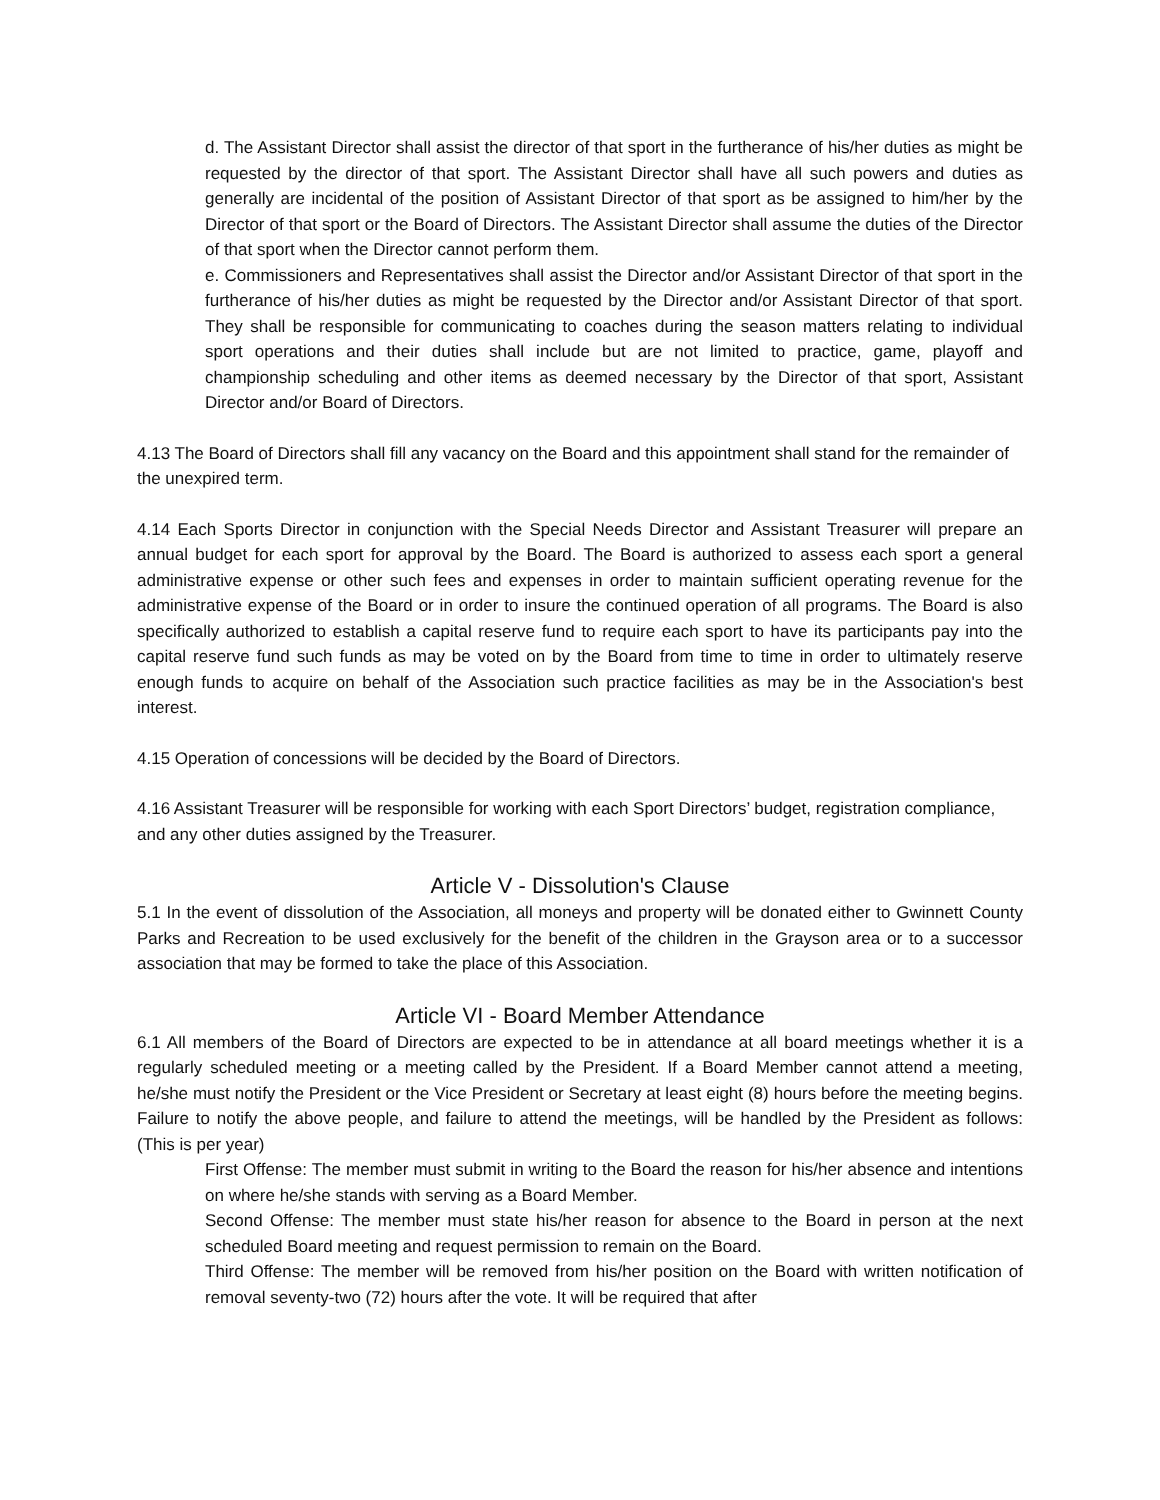d. The Assistant Director shall assist the director of that sport in the furtherance of his/her duties as might be requested by the director of that sport. The Assistant Director shall have all such powers and duties as generally are incidental of the position of Assistant Director of that sport as be assigned to him/her by the Director of that sport or the Board of Directors. The Assistant Director shall assume the duties of the Director of that sport when the Director cannot perform them.
e. Commissioners and Representatives shall assist the Director and/or Assistant Director of that sport in the furtherance of his/her duties as might be requested by the Director and/or Assistant Director of that sport. They shall be responsible for communicating to coaches during the season matters relating to individual sport operations and their duties shall include but are not limited to practice, game, playoff and championship scheduling and other items as deemed necessary by the Director of that sport, Assistant Director and/or Board of Directors.
4.13 The Board of Directors shall fill any vacancy on the Board and this appointment shall stand for the remainder of the unexpired term.
4.14 Each Sports Director in conjunction with the Special Needs Director and Assistant Treasurer will prepare an annual budget for each sport for approval by the Board. The Board is authorized to assess each sport a general administrative expense or other such fees and expenses in order to maintain sufficient operating revenue for the administrative expense of the Board or in order to insure the continued operation of all programs. The Board is also specifically authorized to establish a capital reserve fund to require each sport to have its participants pay into the capital reserve fund such funds as may be voted on by the Board from time to time in order to ultimately reserve enough funds to acquire on behalf of the Association such practice facilities as may be in the Association's best interest.
4.15 Operation of concessions will be decided by the Board of Directors.
4.16 Assistant Treasurer will be responsible for working with each Sport Directors’ budget, registration compliance, and any other duties assigned by the Treasurer.
Article V - Dissolution's Clause
5.1 In the event of dissolution of the Association, all moneys and property will be donated either to Gwinnett County Parks and Recreation to be used exclusively for the benefit of the children in the Grayson area or to a successor association that may be formed to take the place of this Association.
Article VI - Board Member Attendance
6.1 All members of the Board of Directors are expected to be in attendance at all board meetings whether it is a regularly scheduled meeting or a meeting called by the President. If a Board Member cannot attend a meeting, he/she must notify the President or the Vice President or Secretary at least eight (8) hours before the meeting begins. Failure to notify the above people, and failure to attend the meetings, will be handled by the President as follows: (This is per year)
First Offense: The member must submit in writing to the Board the reason for his/her absence and intentions on where he/she stands with serving as a Board Member.
Second Offense: The member must state his/her reason for absence to the Board in person at the next scheduled Board meeting and request permission to remain on the Board.
Third Offense: The member will be removed from his/her position on the Board with written notification of removal seventy-two (72) hours after the vote. It will be required that after